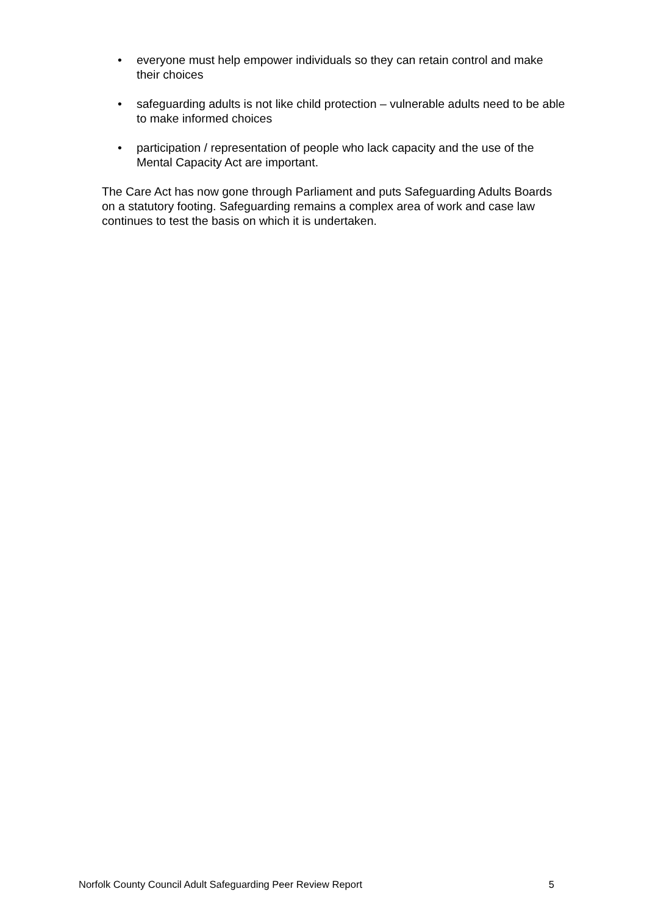• everyone must help empower individuals so they can retain control and make their choices
• safeguarding adults is not like child protection – vulnerable adults need to be able to make informed choices
• participation / representation of people who lack capacity and the use of the Mental Capacity Act are important.
The Care Act has now gone through Parliament and puts Safeguarding Adults Boards on a statutory footing. Safeguarding remains a complex area of work and case law continues to test the basis on which it is undertaken.
Norfolk County Council Adult Safeguarding Peer Review Report 5